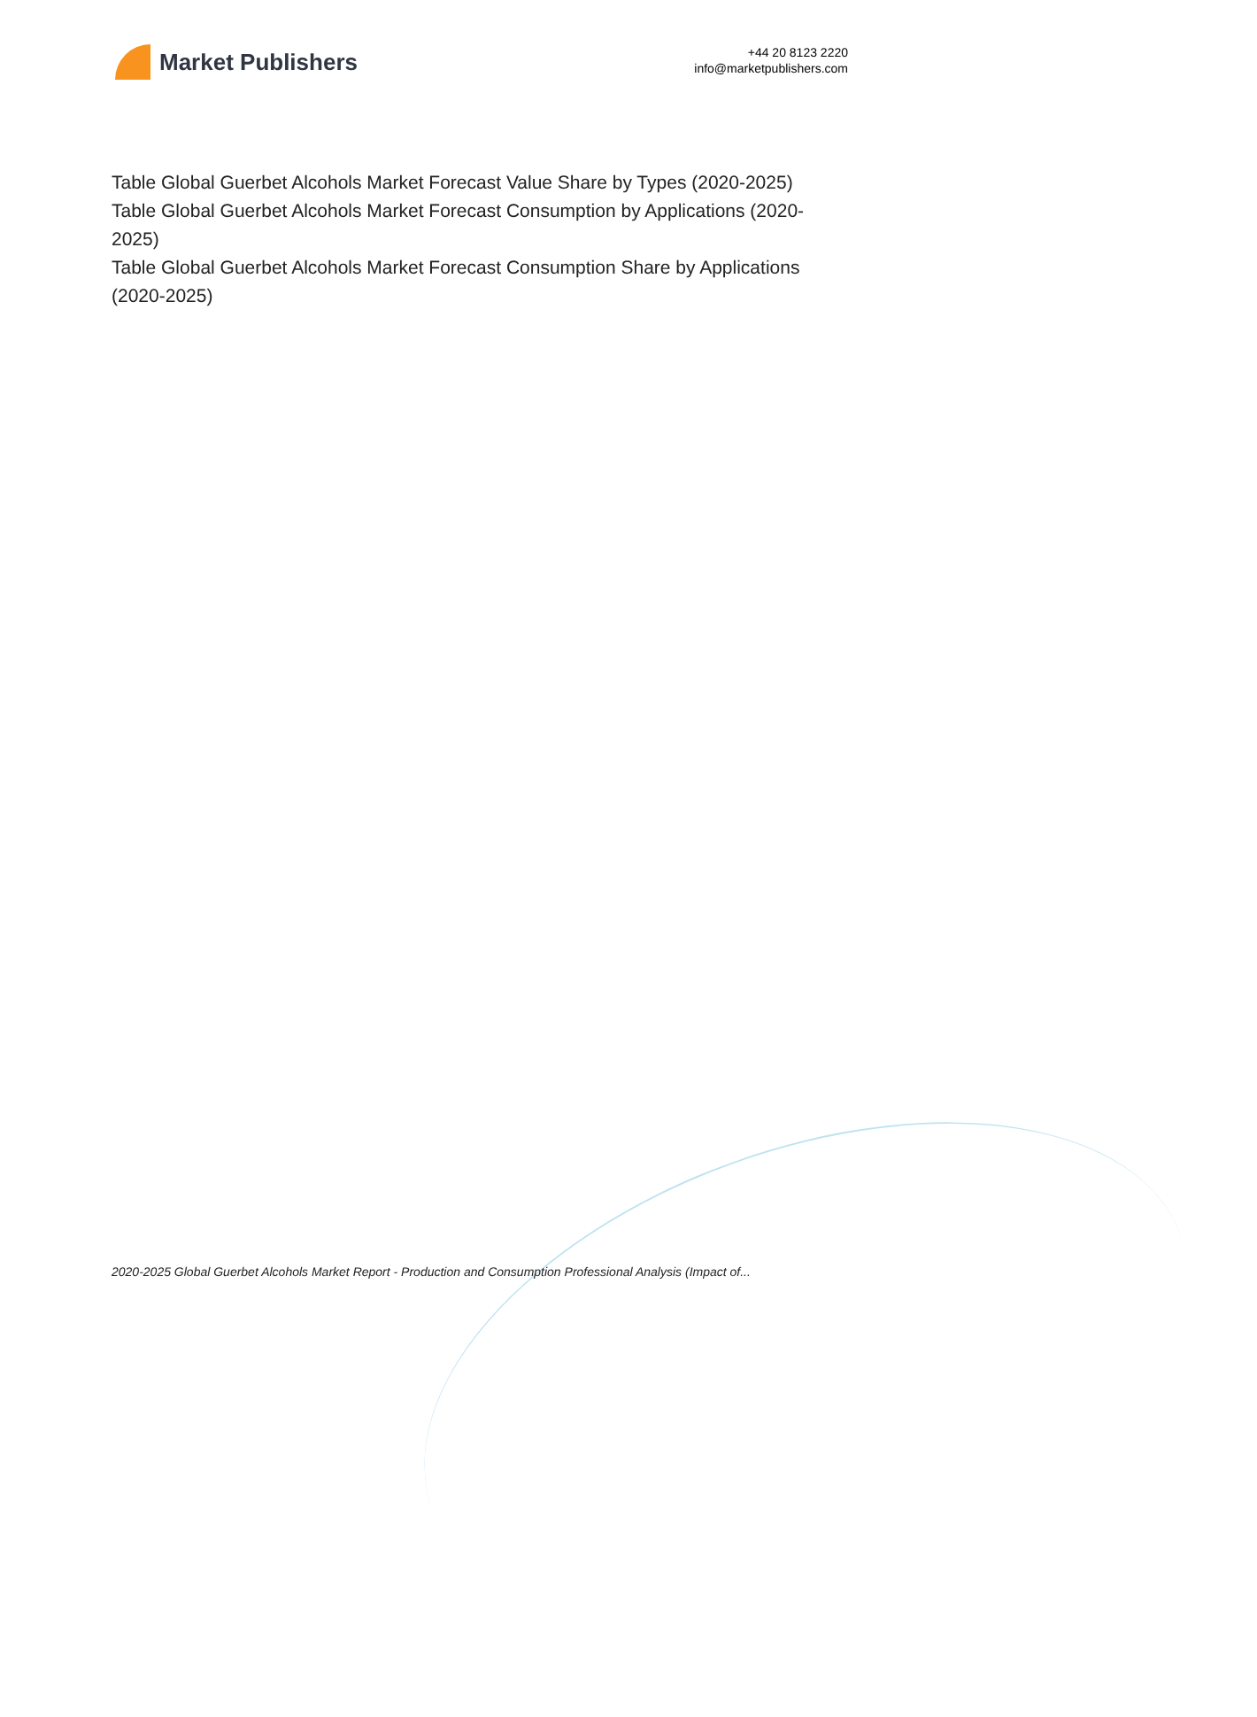Market Publishers
+44 20 8123 2220
info@marketpublishers.com
Table Global Guerbet Alcohols Market Forecast Value Share by Types (2020-2025)
Table Global Guerbet Alcohols Market Forecast Consumption by Applications (2020-2025)
Table Global Guerbet Alcohols Market Forecast Consumption Share by Applications (2020-2025)
2020-2025 Global Guerbet Alcohols Market Report - Production and Consumption Professional Analysis (Impact of...